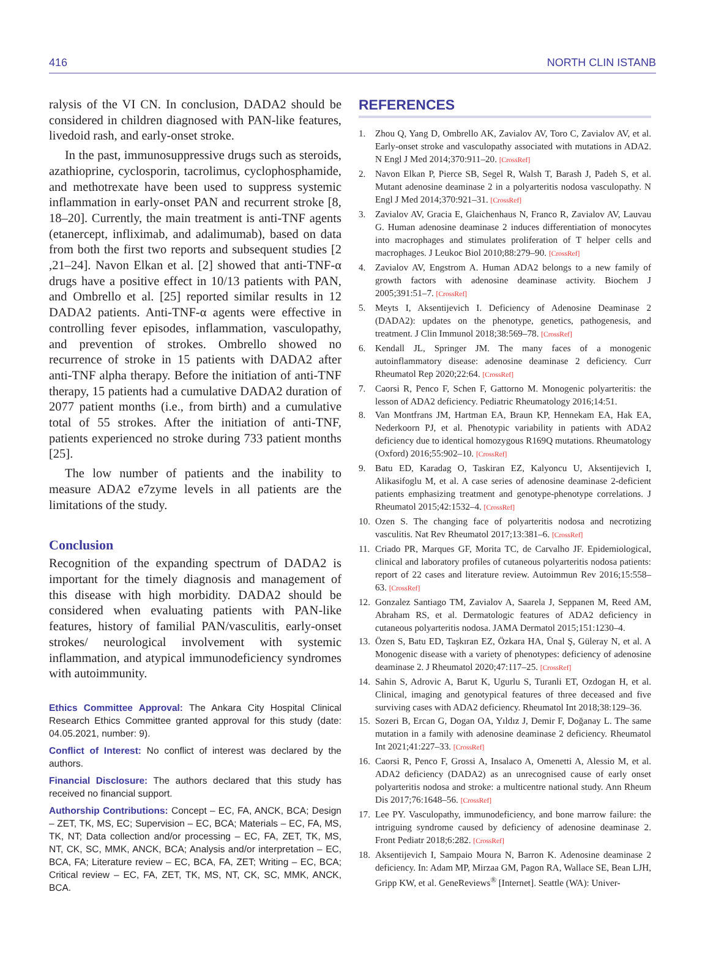416 NORTH CLIN ISTANB
ralysis of the VI CN. In conclusion, DADA2 should be considered in children diagnosed with PAN-like features, livedoid rash, and early-onset stroke.
In the past, immunosuppressive drugs such as steroids, azathioprine, cyclosporin, tacrolimus, cyclophosphamide, and methotrexate have been used to suppress systemic inflammation in early-onset PAN and recurrent stroke [8, 18–20]. Currently, the main treatment is anti-TNF agents (etanercept, infliximab, and adalimumab), based on data from both the first two reports and subsequent studies [2 ,21–24]. Navon Elkan et al. [2] showed that anti-TNF-α drugs have a positive effect in 10/13 patients with PAN, and Ombrello et al. [25] reported similar results in 12 DADA2 patients. Anti-TNF-α agents were effective in controlling fever episodes, inflammation, vasculopathy, and prevention of strokes. Ombrello showed no recurrence of stroke in 15 patients with DADA2 after anti-TNF alpha therapy. Before the initiation of anti-TNF therapy, 15 patients had a cumulative DADA2 duration of 2077 patient months (i.e., from birth) and a cumulative total of 55 strokes. After the initiation of anti-TNF, patients experienced no stroke during 733 patient months [25].
The low number of patients and the inability to measure ADA2 e7zyme levels in all patients are the limitations of the study.
Conclusion
Recognition of the expanding spectrum of DADA2 is important for the timely diagnosis and management of this disease with high morbidity. DADA2 should be considered when evaluating patients with PAN-like features, history of familial PAN/vasculitis, early-onset strokes/ neurological involvement with systemic inflammation, and atypical immunodeficiency syndromes with autoimmunity.
Ethics Committee Approval: The Ankara City Hospital Clinical Research Ethics Committee granted approval for this study (date: 04.05.2021, number: 9).
Conflict of Interest: No conflict of interest was declared by the authors.
Financial Disclosure: The authors declared that this study has received no financial support.
Authorship Contributions: Concept – EC, FA, ANCK, BCA; Design – ZET, TK, MS, EC; Supervision – EC, BCA; Materials – EC, FA, MS, TK, NT; Data collection and/or processing – EC, FA, ZET, TK, MS, NT, CK, SC, MMK, ANCK, BCA; Analysis and/or interpretation – EC, BCA, FA; Literature review – EC, BCA, FA, ZET; Writing – EC, BCA; Critical review – EC, FA, ZET, TK, MS, NT, CK, SC, MMK, ANCK, BCA.
REFERENCES
1. Zhou Q, Yang D, Ombrello AK, Zavialov AV, Toro C, Zavialov AV, et al. Early-onset stroke and vasculopathy associated with mutations in ADA2. N Engl J Med 2014;370:911–20. [CrossRef]
2. Navon Elkan P, Pierce SB, Segel R, Walsh T, Barash J, Padeh S, et al. Mutant adenosine deaminase 2 in a polyarteritis nodosa vasculopathy. N Engl J Med 2014;370:921–31. [CrossRef]
3. Zavialov AV, Gracia E, Glaichenhaus N, Franco R, Zavialov AV, Lauvau G. Human adenosine deaminase 2 induces differentiation of monocytes into macrophages and stimulates proliferation of T helper cells and macrophages. J Leukoc Biol 2010;88:279–90. [CrossRef]
4. Zavialov AV, Engstrom A. Human ADA2 belongs to a new family of growth factors with adenosine deaminase activity. Biochem J 2005;391:51–7. [CrossRef]
5. Meyts I, Aksentijevich I. Deficiency of Adenosine Deaminase 2 (DADA2): updates on the phenotype, genetics, pathogenesis, and treatment. J Clin Immunol 2018;38:569–78. [CrossRef]
6. Kendall JL, Springer JM. The many faces of a monogenic autoinflammatory disease: adenosine deaminase 2 deficiency. Curr Rheumatol Rep 2020;22:64. [CrossRef]
7. Caorsi R, Penco F, Schen F, Gattorno M. Monogenic polyarteritis: the lesson of ADA2 deficiency. Pediatric Rheumatology 2016;14:51.
8. Van Montfrans JM, Hartman EA, Braun KP, Hennekam EA, Hak EA, Nederkoorn PJ, et al. Phenotypic variability in patients with ADA2 deficiency due to identical homozygous R169Q mutations. Rheumatology (Oxford) 2016;55:902–10. [CrossRef]
9. Batu ED, Karadag O, Taskiran EZ, Kalyoncu U, Aksentijevich I, Alikasifoglu M, et al. A case series of adenosine deaminase 2-deficient patients emphasizing treatment and genotype-phenotype correlations. J Rheumatol 2015;42:1532–4. [CrossRef]
10. Ozen S. The changing face of polyarteritis nodosa and necrotizing vasculitis. Nat Rev Rheumatol 2017;13:381–6. [CrossRef]
11. Criado PR, Marques GF, Morita TC, de Carvalho JF. Epidemiological, clinical and laboratory profiles of cutaneous polyarteritis nodosa patients: report of 22 cases and literature review. Autoimmun Rev 2016;15:558–63. [CrossRef]
12. Gonzalez Santiago TM, Zavialov A, Saarela J, Seppanen M, Reed AM, Abraham RS, et al. Dermatologic features of ADA2 deficiency in cutaneous polyarteritis nodosa. JAMA Dermatol 2015;151:1230–4.
13. Özen S, Batu ED, Taşkıran EZ, Özkara HA, Ünal Ş, Güleray N, et al. A Monogenic disease with a variety of phenotypes: deficiency of adenosine deaminase 2. J Rheumatol 2020;47:117–25. [CrossRef]
14. Sahin S, Adrovic A, Barut K, Ugurlu S, Turanli ET, Ozdogan H, et al. Clinical, imaging and genotypical features of three deceased and five surviving cases with ADA2 deficiency. Rheumatol Int 2018;38:129–36.
15. Sozeri B, Ercan G, Dogan OA, Yıldız J, Demir F, Doğanay L. The same mutation in a family with adenosine deaminase 2 deficiency. Rheumatol Int 2021;41:227–33. [CrossRef]
16. Caorsi R, Penco F, Grossi A, Insalaco A, Omenetti A, Alessio M, et al. ADA2 deficiency (DADA2) as an unrecognised cause of early onset polyarteritis nodosa and stroke: a multicentre national study. Ann Rheum Dis 2017;76:1648–56. [CrossRef]
17. Lee PY. Vasculopathy, immunodeficiency, and bone marrow failure: the intriguing syndrome caused by deficiency of adenosine deaminase 2. Front Pediatr 2018;6:282. [CrossRef]
18. Aksentijevich I, Sampaio Moura N, Barron K. Adenosine deaminase 2 deficiency. In: Adam MP, Mirzaa GM, Pagon RA, Wallace SE, Bean LJH, Gripp KW, et al. GeneReviews<sup>®</sup> [Internet]. Seattle (WA): Univer-